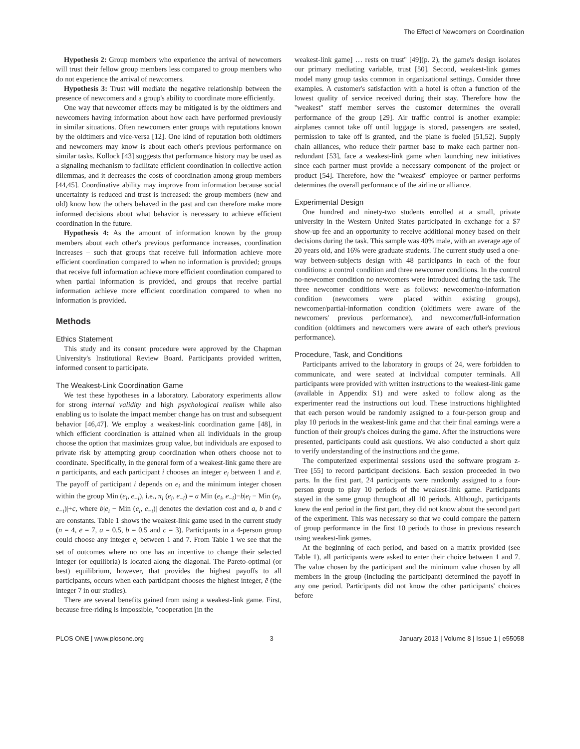The Effect of Newcomers on Coordination
Hypothesis 2: Group members who experience the arrival of newcomers will trust their fellow group members less compared to group members who do not experience the arrival of newcomers.
Hypothesis 3: Trust will mediate the negative relationship between the presence of newcomers and a group's ability to coordinate more efficiently.
One way that newcomer effects may be mitigated is by the oldtimers and newcomers having information about how each have performed previously in similar situations. Often newcomers enter groups with reputations known by the oldtimers and vice-versa [12]. One kind of reputation both oldtimers and newcomers may know is about each other's previous performance on similar tasks. Kollock [43] suggests that performance history may be used as a signaling mechanism to facilitate efficient coordination in collective action dilemmas, and it decreases the costs of coordination among group members [44,45]. Coordinative ability may improve from information because social uncertainty is reduced and trust is increased: the group members (new and old) know how the others behaved in the past and can therefore make more informed decisions about what behavior is necessary to achieve efficient coordination in the future.
Hypothesis 4: As the amount of information known by the group members about each other's previous performance increases, coordination increases – such that groups that receive full information achieve more efficient coordination compared to when no information is provided; groups that receive full information achieve more efficient coordination compared to when partial information is provided, and groups that receive partial information achieve more efficient coordination compared to when no information is provided.
Methods
Ethics Statement
This study and its consent procedure were approved by the Chapman University's Institutional Review Board. Participants provided written, informed consent to participate.
The Weakest-Link Coordination Game
We test these hypotheses in a laboratory. Laboratory experiments allow for strong internal validity and high psychological realism while also enabling us to isolate the impact member change has on trust and subsequent behavior [46,47]. We employ a weakest-link coordination game [48], in which efficient coordination is attained when all individuals in the group choose the option that maximizes group value, but individuals are exposed to private risk by attempting group coordination when others choose not to coordinate. Specifically, in the general form of a weakest-link game there are n participants, and each participant i chooses an integer e<sub>i</sub> between 1 and ē. The payoff of participant i depends on e<sub>i</sub> and the minimum integer chosen within the group Min (e<sub>i</sub>, e<sub>−i</sub>), i.e., π<sub>i</sub> (e<sub>i</sub>, e<sub>−i</sub>) = a Min (e<sub>i</sub>, e<sub>−i</sub>)−b|e<sub>i</sub> − Min (e<sub>i</sub>, e<sub>−i</sub>)|+c, where b|e<sub>i</sub> − Min (e<sub>i</sub>, e<sub>−i</sub>)| denotes the deviation cost and a, b and c are constants. Table 1 shows the weakest-link game used in the current study (n = 4, ē = 7, a = 0.5, b = 0.5 and c = 3). Participants in a 4-person group could choose any integer e<sub>i</sub> between 1 and 7. From Table 1 we see that the set of outcomes where no one has an incentive to change their selected integer (or equilibria) is located along the diagonal. The Pareto-optimal (or best) equilibrium, however, that provides the highest payoffs to all participants, occurs when each participant chooses the highest integer, ē (the integer 7 in our studies).
There are several benefits gained from using a weakest-link game. First, because free-riding is impossible, ''cooperation [in the
weakest-link game] … rests on trust'' [49](p. 2), the game's design isolates our primary mediating variable, trust [50]. Second, weakest-link games model many group tasks common in organizational settings. Consider three examples. A customer's satisfaction with a hotel is often a function of the lowest quality of service received during their stay. Therefore how the ''weakest'' staff member serves the customer determines the overall performance of the group [29]. Air traffic control is another example: airplanes cannot take off until luggage is stored, passengers are seated, permission to take off is granted, and the plane is fueled [51,52]. Supply chain alliances, who reduce their partner base to make each partner non-redundant [53], face a weakest-link game when launching new initiatives since each partner must provide a necessary component of the project or product [54]. Therefore, how the ''weakest'' employee or partner performs determines the overall performance of the airline or alliance.
Experimental Design
One hundred and ninety-two students enrolled at a small, private university in the Western United States participated in exchange for a $7 show-up fee and an opportunity to receive additional money based on their decisions during the task. This sample was 40% male, with an average age of 20 years old, and 16% were graduate students. The current study used a one-way between-subjects design with 48 participants in each of the four conditions: a control condition and three newcomer conditions. In the control no-newcomer condition no newcomers were introduced during the task. The three newcomer conditions were as follows: newcomer/no-information condition (newcomers were placed within existing groups), newcomer/partial-information condition (oldtimers were aware of the newcomers' previous performance), and newcomer/full-information condition (oldtimers and newcomers were aware of each other's previous performance).
Procedure, Task, and Conditions
Participants arrived to the laboratory in groups of 24, were forbidden to communicate, and were seated at individual computer terminals. All participants were provided with written instructions to the weakest-link game (available in Appendix S1) and were asked to follow along as the experimenter read the instructions out loud. These instructions highlighted that each person would be randomly assigned to a four-person group and play 10 periods in the weakest-link game and that their final earnings were a function of their group's choices during the game. After the instructions were presented, participants could ask questions. We also conducted a short quiz to verify understanding of the instructions and the game.
The computerized experimental sessions used the software program z-Tree [55] to record participant decisions. Each session proceeded in two parts. In the first part, 24 participants were randomly assigned to a four-person group to play 10 periods of the weakest-link game. Participants stayed in the same group throughout all 10 periods. Although, participants knew the end period in the first part, they did not know about the second part of the experiment. This was necessary so that we could compare the pattern of group performance in the first 10 periods to those in previous research using weakest-link games.
At the beginning of each period, and based on a matrix provided (see Table 1), all participants were asked to enter their choice between 1 and 7. The value chosen by the participant and the minimum value chosen by all members in the group (including the participant) determined the payoff in any one period. Participants did not know the other participants' choices before
PLOS ONE | www.plosone.org 3 January 2013 | Volume 8 | Issue 1 | e55058